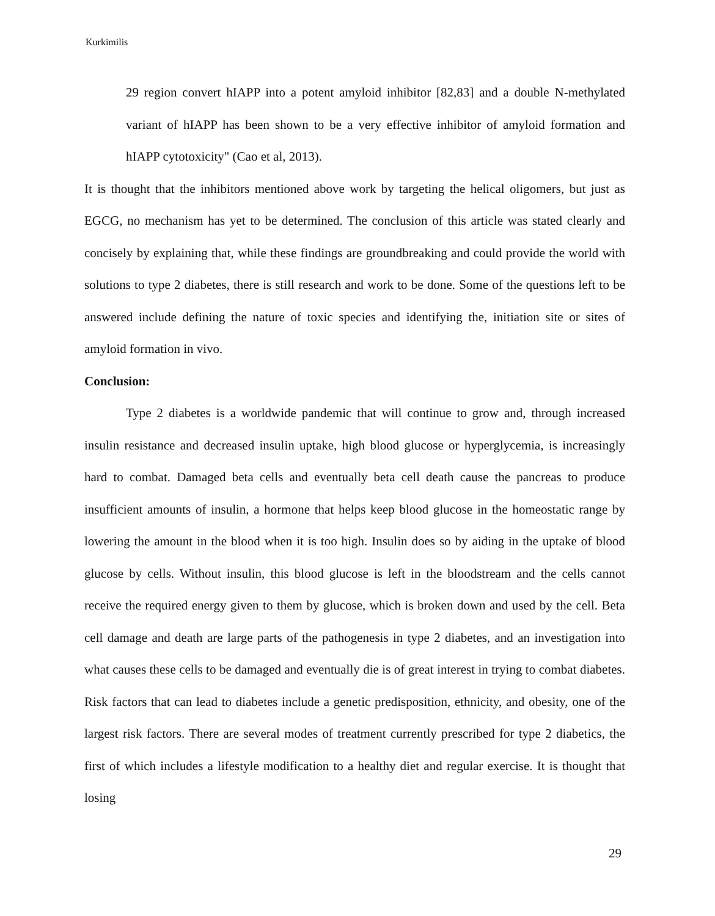Kurkimilis
29 region convert hIAPP into a potent amyloid inhibitor [82,83] and a double N-methylated variant of hIAPP has been shown to be a very effective inhibitor of amyloid formation and hIAPP cytotoxicity" (Cao et al, 2013).
It is thought that the inhibitors mentioned above work by targeting the helical oligomers, but just as EGCG, no mechanism has yet to be determined. The conclusion of this article was stated clearly and concisely by explaining that, while these findings are groundbreaking and could provide the world with solutions to type 2 diabetes, there is still research and work to be done. Some of the questions left to be answered include defining the nature of toxic species and identifying the, initiation site or sites of amyloid formation in vivo.
Conclusion:
Type 2 diabetes is a worldwide pandemic that will continue to grow and, through increased insulin resistance and decreased insulin uptake, high blood glucose or hyperglycemia, is increasingly hard to combat. Damaged beta cells and eventually beta cell death cause the pancreas to produce insufficient amounts of insulin, a hormone that helps keep blood glucose in the homeostatic range by lowering the amount in the blood when it is too high. Insulin does so by aiding in the uptake of blood glucose by cells. Without insulin, this blood glucose is left in the bloodstream and the cells cannot receive the required energy given to them by glucose, which is broken down and used by the cell. Beta cell damage and death are large parts of the pathogenesis in type 2 diabetes, and an investigation into what causes these cells to be damaged and eventually die is of great interest in trying to combat diabetes. Risk factors that can lead to diabetes include a genetic predisposition, ethnicity, and obesity, one of the largest risk factors. There are several modes of treatment currently prescribed for type 2 diabetics, the first of which includes a lifestyle modification to a healthy diet and regular exercise. It is thought that losing
29